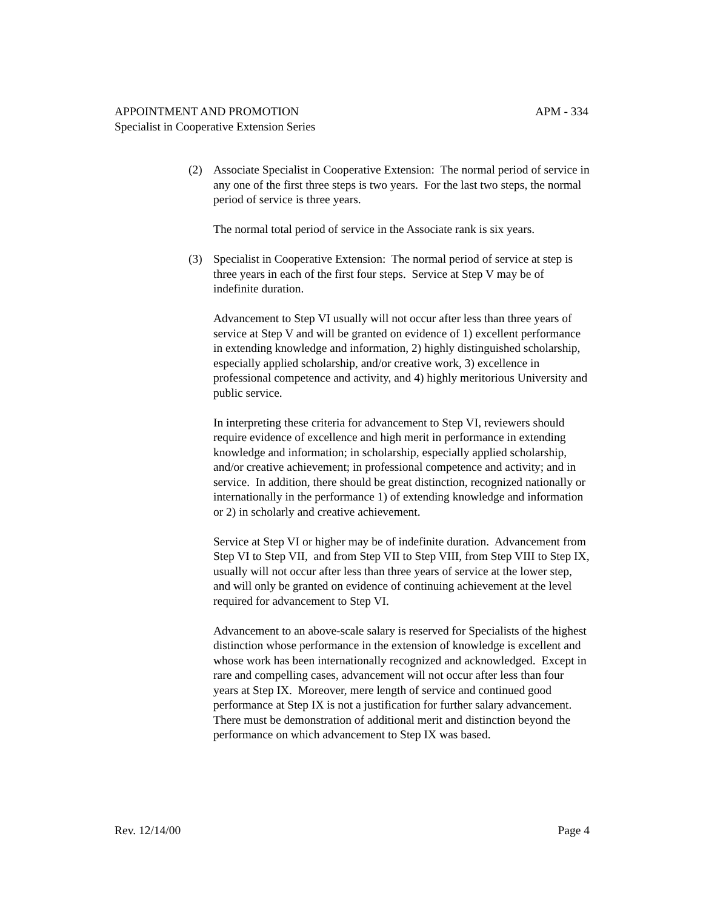APPOINTMENT AND PROMOTION APM - 334
Specialist in Cooperative Extension Series
(2) Associate Specialist in Cooperative Extension: The normal period of service in any one of the first three steps is two years. For the last two steps, the normal period of service is three years.
The normal total period of service in the Associate rank is six years.
(3) Specialist in Cooperative Extension: The normal period of service at step is three years in each of the first four steps. Service at Step V may be of indefinite duration.
Advancement to Step VI usually will not occur after less than three years of service at Step V and will be granted on evidence of 1) excellent performance in extending knowledge and information, 2) highly distinguished scholarship, especially applied scholarship, and/or creative work, 3) excellence in professional competence and activity, and 4) highly meritorious University and public service.
In interpreting these criteria for advancement to Step VI, reviewers should require evidence of excellence and high merit in performance in extending knowledge and information; in scholarship, especially applied scholarship, and/or creative achievement; in professional competence and activity; and in service. In addition, there should be great distinction, recognized nationally or internationally in the performance 1) of extending knowledge and information or 2) in scholarly and creative achievement.
Service at Step VI or higher may be of indefinite duration. Advancement from Step VI to Step VII, and from Step VII to Step VIII, from Step VIII to Step IX, usually will not occur after less than three years of service at the lower step, and will only be granted on evidence of continuing achievement at the level required for advancement to Step VI.
Advancement to an above-scale salary is reserved for Specialists of the highest distinction whose performance in the extension of knowledge is excellent and whose work has been internationally recognized and acknowledged. Except in rare and compelling cases, advancement will not occur after less than four years at Step IX. Moreover, mere length of service and continued good performance at Step IX is not a justification for further salary advancement. There must be demonstration of additional merit and distinction beyond the performance on which advancement to Step IX was based.
Rev. 12/14/00 Page 4